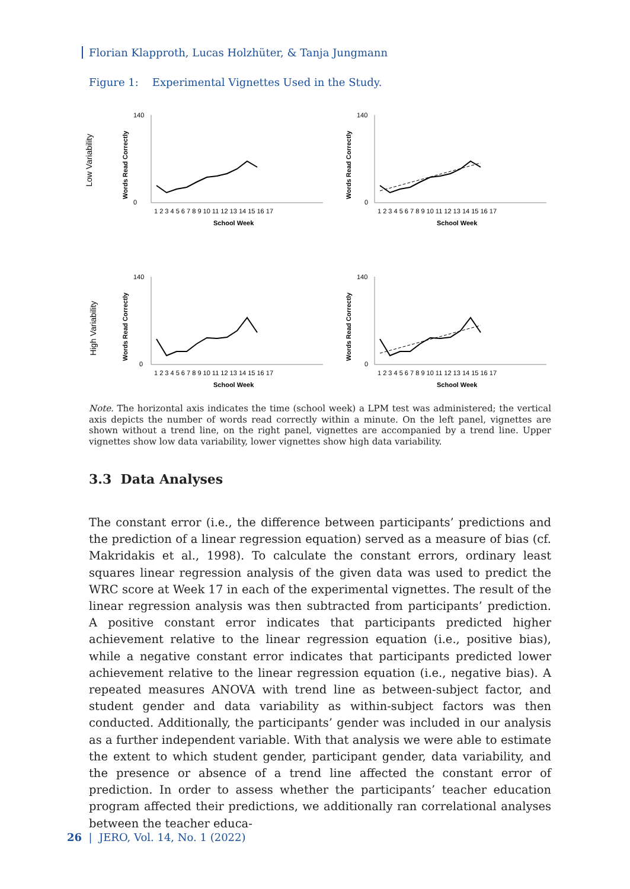Florian Klapproth, Lucas Holzhüter, & Tanja Jungmann
Figure 1: Experimental Vignettes Used in the Study.
Low Variability
High Variability
Words Read Correctly
140
0
1 2 3 4 5 6 7 8 9 10 11 12 13 14 15 16 17
School Week
Words Read Correctly
140
0
1 2 3 4 5 6 7 8 9 10 11 12 13 14 15 16 17
School Week
Words Read Correctly
140
0
1 2 3 4 5 6 7 8 9 10 11 12 13 14 15 16 17
School Week
Words Read Correctly
140
0
1 2 3 4 5 6 7 8 9 10 11 12 13 14 15 16 17
School Week
Note. The horizontal axis indicates the time (school week) a LPM test was administered; the vertical axis depicts the number of words read correctly within a minute. On the left panel, vignettes are shown without a trend line, on the right panel, vignettes are accompanied by a trend line. Upper vignettes show low data variability, lower vignettes show high data variability.
3.3 Data Analyses
The constant error (i.e., the difference between participants’ predictions and the prediction of a linear regression equation) served as a measure of bias (cf. Makridakis et al., 1998). To calculate the constant errors, ordinary least squares linear regression analysis of the given data was used to predict the WRC score at Week 17 in each of the experimental vignettes. The result of the linear regression analysis was then subtracted from participants’ prediction. A positive constant error indicates that participants predicted higher achievement relative to the linear regression equation (i.e., positive bias), while a negative constant error indicates that participants predicted lower achievement relative to the linear regression equation (i.e., negative bias). A repeated measures ANOVA with trend line as between-subject factor, and student gender and data variability as within-subject factors was then conducted. Additionally, the participants’ gender was included in our analysis as a further independent variable. With that analysis we were able to estimate the extent to which student gender, participant gender, data variability, and the presence or absence of a trend line affected the constant error of prediction. In order to assess whether the participants’ teacher education program affected their predictions, we additionally ran correlational analyses between the teacher educa-
26 | JERO, Vol. 14, No. 1 (2022)